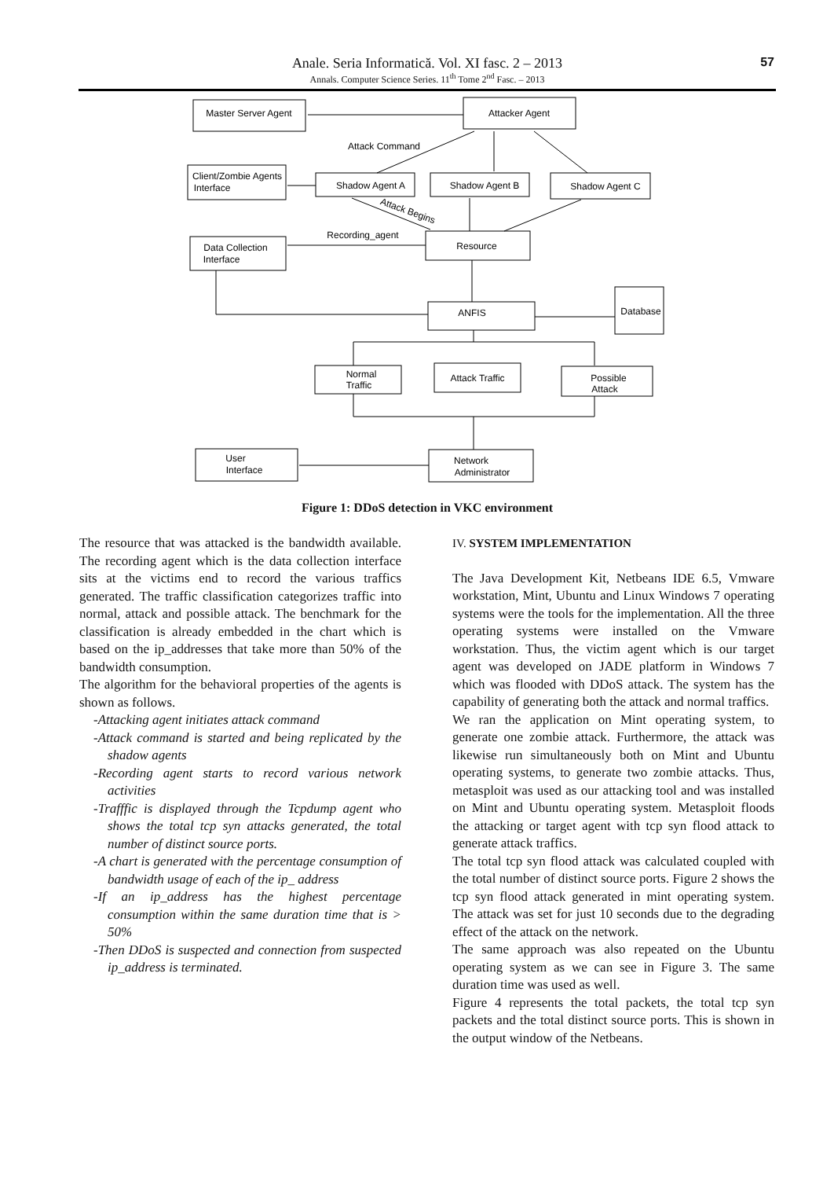Anale. Seria Informatică. Vol. XI fasc. 2 – 2013
Annals. Computer Science Series. 11<sup>th</sup> Tome 2<sup>nd</sup> Fasc. – 2013
57
Master Server Agent
Attacker Agent
Attack Command
Client/Zombie Agents
Interface
Shadow Agent A
Shadow Agent B
Shadow Agent C
Attack Begins
Recording_agent
Data Collection
Interface
Resource
ANFIS
Database
Normal
Traffic
Attack Traffic
Possible
Attack
User
Interface
Network
Administrator
Figure 1: DDoS detection in VKC environment
The resource that was attacked is the bandwidth available. The recording agent which is the data collection interface sits at the victims end to record the various traffics generated. The traffic classification categorizes traffic into normal, attack and possible attack. The benchmark for the classification is already embedded in the chart which is based on the ip_addresses that take more than 50% of the bandwidth consumption.
The algorithm for the behavioral properties of the agents is shown as follows.
-Attacking agent initiates attack command
-Attack command is started and being replicated by the shadow agents
-Recording agent starts to record various network activities
-Trafffic is displayed through the Tcpdump agent who shows the total tcp syn attacks generated, the total number of distinct source ports.
-A chart is generated with the percentage consumption of bandwidth usage of each of the ip_ address
-If an ip_address has the highest percentage consumption within the same duration time that is > 50%
-Then DDoS is suspected and connection from suspected ip_address is terminated.
IV. SYSTEM IMPLEMENTATION
The Java Development Kit, Netbeans IDE 6.5, Vmware workstation, Mint, Ubuntu and Linux Windows 7 operating systems were the tools for the implementation. All the three operating systems were installed on the Vmware workstation. Thus, the victim agent which is our target agent was developed on JADE platform in Windows 7 which was flooded with DDoS attack. The system has the capability of generating both the attack and normal traffics.
We ran the application on Mint operating system, to generate one zombie attack. Furthermore, the attack was likewise run simultaneously both on Mint and Ubuntu operating systems, to generate two zombie attacks. Thus, metasploit was used as our attacking tool and was installed on Mint and Ubuntu operating system. Metasploit floods the attacking or target agent with tcp syn flood attack to generate attack traffics.
The total tcp syn flood attack was calculated coupled with the total number of distinct source ports. Figure 2 shows the tcp syn flood attack generated in mint operating system. The attack was set for just 10 seconds due to the degrading effect of the attack on the network.
The same approach was also repeated on the Ubuntu operating system as we can see in Figure 3. The same duration time was used as well.
Figure 4 represents the total packets, the total tcp syn packets and the total distinct source ports. This is shown in the output window of the Netbeans.